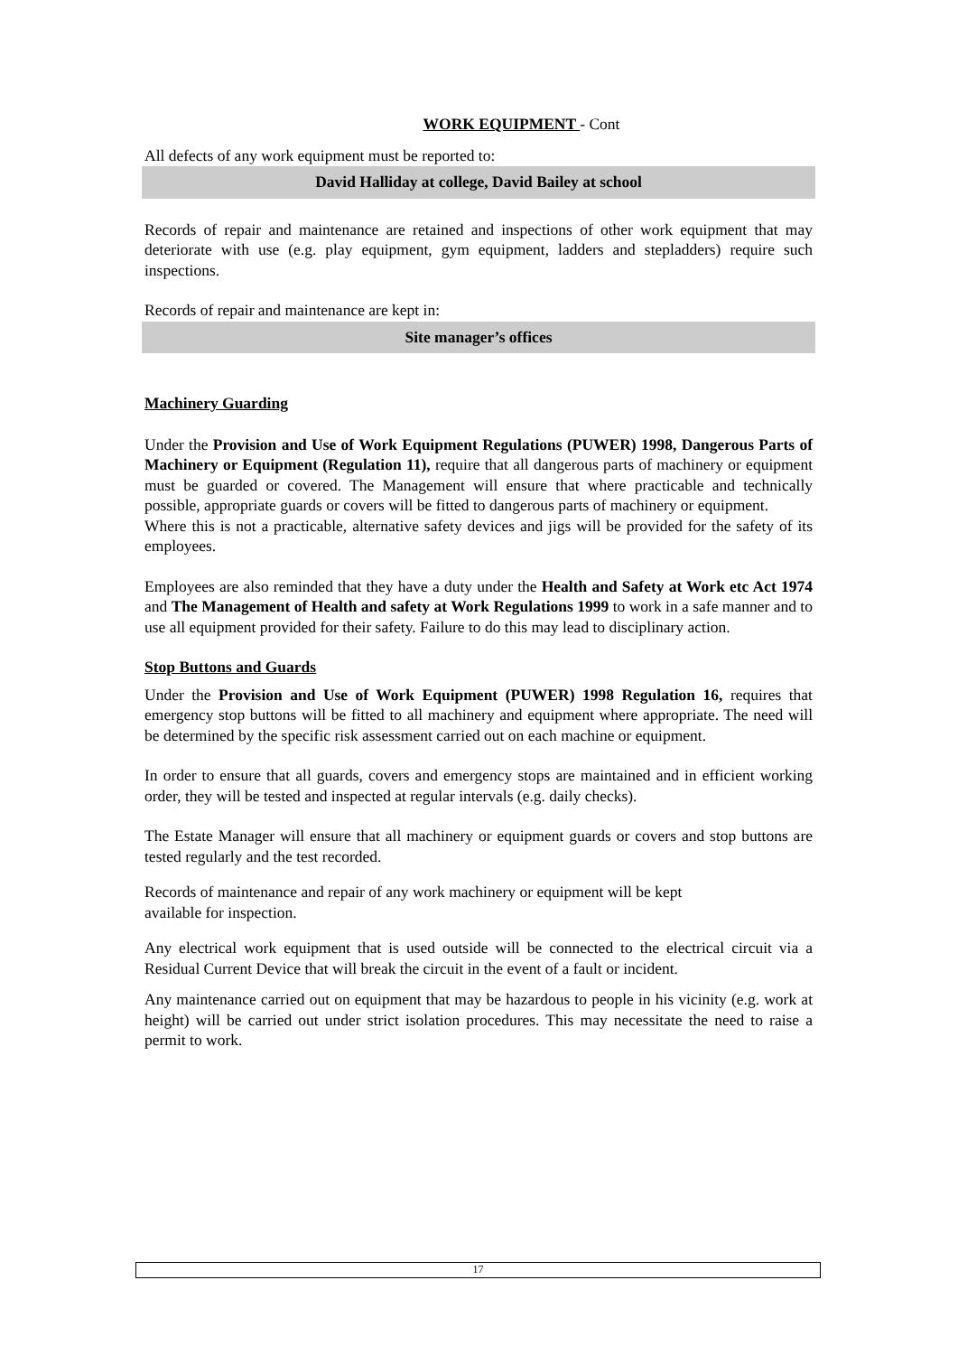WORK EQUIPMENT - Cont
All defects of any work equipment must be reported to:
David Halliday at college, David Bailey at school
Records of repair and maintenance are retained and inspections of other work equipment that may deteriorate with use (e.g. play equipment, gym equipment, ladders and stepladders) require such inspections.
Records of repair and maintenance are kept in:
Site manager’s offices
Machinery Guarding
Under the Provision and Use of Work Equipment Regulations (PUWER) 1998, Dangerous Parts of Machinery or Equipment (Regulation 11), require that all dangerous parts of machinery or equipment must be guarded or covered. The Management will ensure that where practicable and technically possible, appropriate guards or covers will be fitted to dangerous parts of machinery or equipment.
Where this is not a practicable, alternative safety devices and jigs will be provided for the safety of its employees.
Employees are also reminded that they have a duty under the Health and Safety at Work etc Act 1974 and The Management of Health and safety at Work Regulations 1999 to work in a safe manner and to use all equipment provided for their safety. Failure to do this may lead to disciplinary action.
Stop Buttons and Guards
Under the Provision and Use of Work Equipment (PUWER) 1998 Regulation 16, requires that emergency stop buttons will be fitted to all machinery and equipment where appropriate. The need will be determined by the specific risk assessment carried out on each machine or equipment.
In order to ensure that all guards, covers and emergency stops are maintained and in efficient working order, they will be tested and inspected at regular intervals (e.g. daily checks).
The Estate Manager will ensure that all machinery or equipment guards or covers and stop buttons are tested regularly and the test recorded.
Records of maintenance and repair of any work machinery or equipment will be kept
available for inspection.
Any electrical work equipment that is used outside will be connected to the electrical circuit via a Residual Current Device that will break the circuit in the event of a fault or incident.
Any maintenance carried out on equipment that may be hazardous to people in his vicinity (e.g. work at height) will be carried out under strict isolation procedures. This may necessitate the need to raise a permit to work.
17